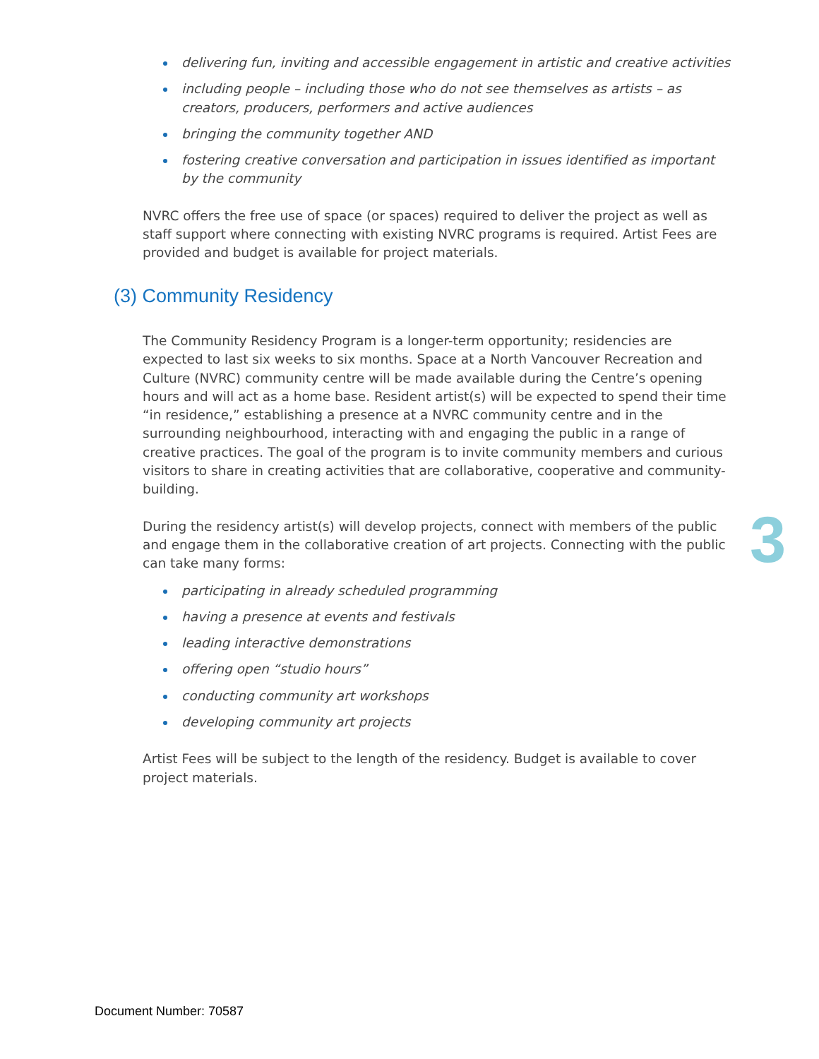delivering fun, inviting and accessible engagement in artistic and creative activities
including people – including those who do not see themselves as artists – as creators, producers, performers and active audiences
bringing the community together AND
fostering creative conversation and participation in issues identified as important by the community
NVRC offers the free use of space (or spaces) required to deliver the project as well as staff support where connecting with existing NVRC programs is required. Artist Fees are provided and budget is available for project materials.
(3) Community Residency
The Community Residency Program is a longer-term opportunity; residencies are expected to last six weeks to six months. Space at a North Vancouver Recreation and Culture (NVRC) community centre will be made available during the Centre’s opening hours and will act as a home base. Resident artist(s) will be expected to spend their time “in residence,” establishing a presence at a NVRC community centre and in the surrounding neighbourhood, interacting with and engaging the public in a range of creative practices. The goal of the program is to invite community members and curious visitors to share in creating activities that are collaborative, cooperative and community-building.
During the residency artist(s) will develop projects, connect with members of the public and engage them in the collaborative creation of art projects. Connecting with the public can take many forms:
participating in already scheduled programming
having a presence at events and festivals
leading interactive demonstrations
offering open “studio hours”
conducting community art workshops
developing community art projects
Artist Fees will be subject to the length of the residency. Budget is available to cover project materials.
3
Document Number: 70587